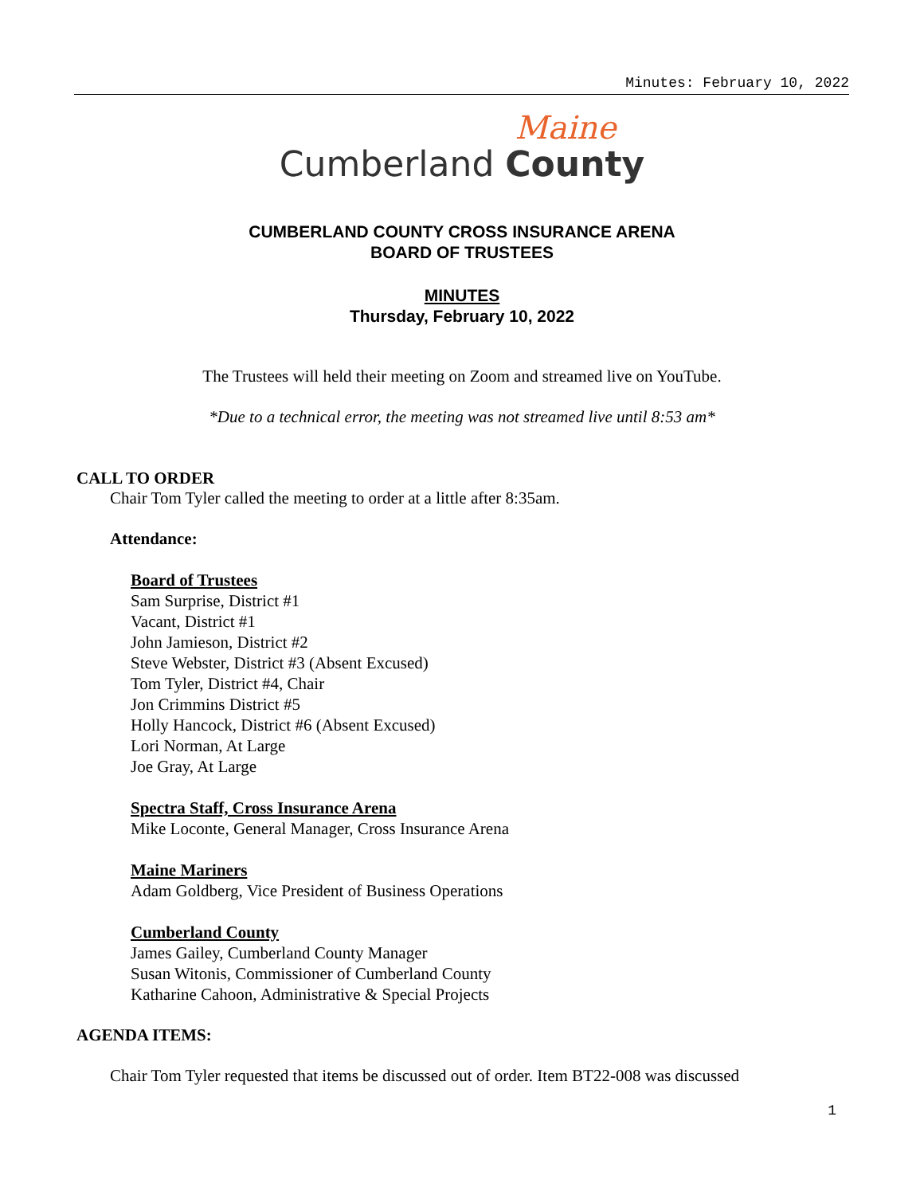Minutes: February 10, 2022
Maine
Cumberland County
CUMBERLAND COUNTY CROSS INSURANCE ARENA
BOARD OF TRUSTEES
MINUTES
Thursday, February 10, 2022
The Trustees will held their meeting on Zoom and streamed live on YouTube.
*Due to a technical error, the meeting was not streamed live until 8:53 am*
CALL TO ORDER
Chair Tom Tyler called the meeting to order at a little after 8:35am.
Attendance:
Board of Trustees
Sam Surprise, District #1
Vacant, District #1
John Jamieson, District #2
Steve Webster, District #3 (Absent Excused)
Tom Tyler, District #4, Chair
Jon Crimmins District #5
Holly Hancock, District #6 (Absent Excused)
Lori Norman, At Large
Joe Gray, At Large
Spectra Staff, Cross Insurance Arena
Mike Loconte, General Manager, Cross Insurance Arena
Maine Mariners
Adam Goldberg, Vice President of Business Operations
Cumberland County
James Gailey, Cumberland County Manager
Susan Witonis, Commissioner of Cumberland County
Katharine Cahoon, Administrative & Special Projects
AGENDA ITEMS:
Chair Tom Tyler requested that items be discussed out of order. Item BT22-008 was discussed
1